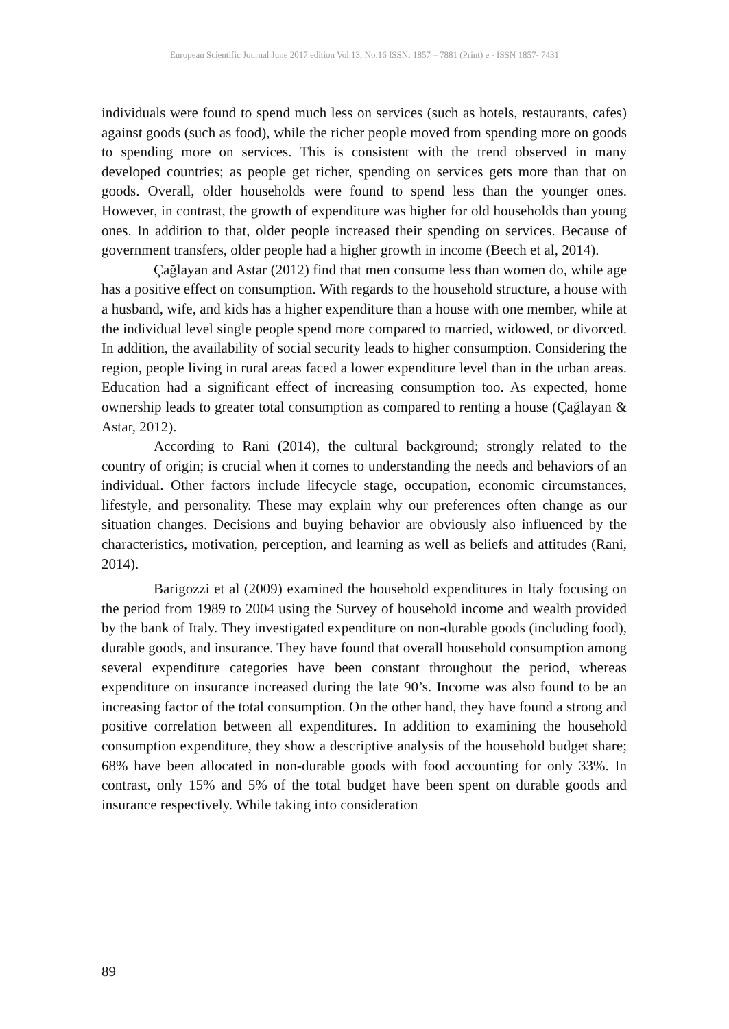European Scientific Journal June 2017 edition Vol.13, No.16 ISSN: 1857 – 7881 (Print) e - ISSN 1857- 7431
individuals were found to spend much less on services (such as hotels, restaurants, cafes) against goods (such as food), while the richer people moved from spending more on goods to spending more on services. This is consistent with the trend observed in many developed countries; as people get richer, spending on services gets more than that on goods. Overall, older households were found to spend less than the younger ones. However, in contrast, the growth of expenditure was higher for old households than young ones. In addition to that, older people increased their spending on services. Because of government transfers, older people had a higher growth in income (Beech et al, 2014).
Çağlayan and Astar (2012) find that men consume less than women do, while age has a positive effect on consumption. With regards to the household structure, a house with a husband, wife, and kids has a higher expenditure than a house with one member, while at the individual level single people spend more compared to married, widowed, or divorced. In addition, the availability of social security leads to higher consumption. Considering the region, people living in rural areas faced a lower expenditure level than in the urban areas. Education had a significant effect of increasing consumption too. As expected, home ownership leads to greater total consumption as compared to renting a house (Çağlayan & Astar, 2012).
According to Rani (2014), the cultural background; strongly related to the country of origin; is crucial when it comes to understanding the needs and behaviors of an individual. Other factors include lifecycle stage, occupation, economic circumstances, lifestyle, and personality. These may explain why our preferences often change as our situation changes. Decisions and buying behavior are obviously also influenced by the characteristics, motivation, perception, and learning as well as beliefs and attitudes (Rani, 2014).
Barigozzi et al (2009) examined the household expenditures in Italy focusing on the period from 1989 to 2004 using the Survey of household income and wealth provided by the bank of Italy. They investigated expenditure on non-durable goods (including food), durable goods, and insurance. They have found that overall household consumption among several expenditure categories have been constant throughout the period, whereas expenditure on insurance increased during the late 90’s. Income was also found to be an increasing factor of the total consumption. On the other hand, they have found a strong and positive correlation between all expenditures. In addition to examining the household consumption expenditure, they show a descriptive analysis of the household budget share; 68% have been allocated in non-durable goods with food accounting for only 33%. In contrast, only 15% and 5% of the total budget have been spent on durable goods and insurance respectively. While taking into consideration
89